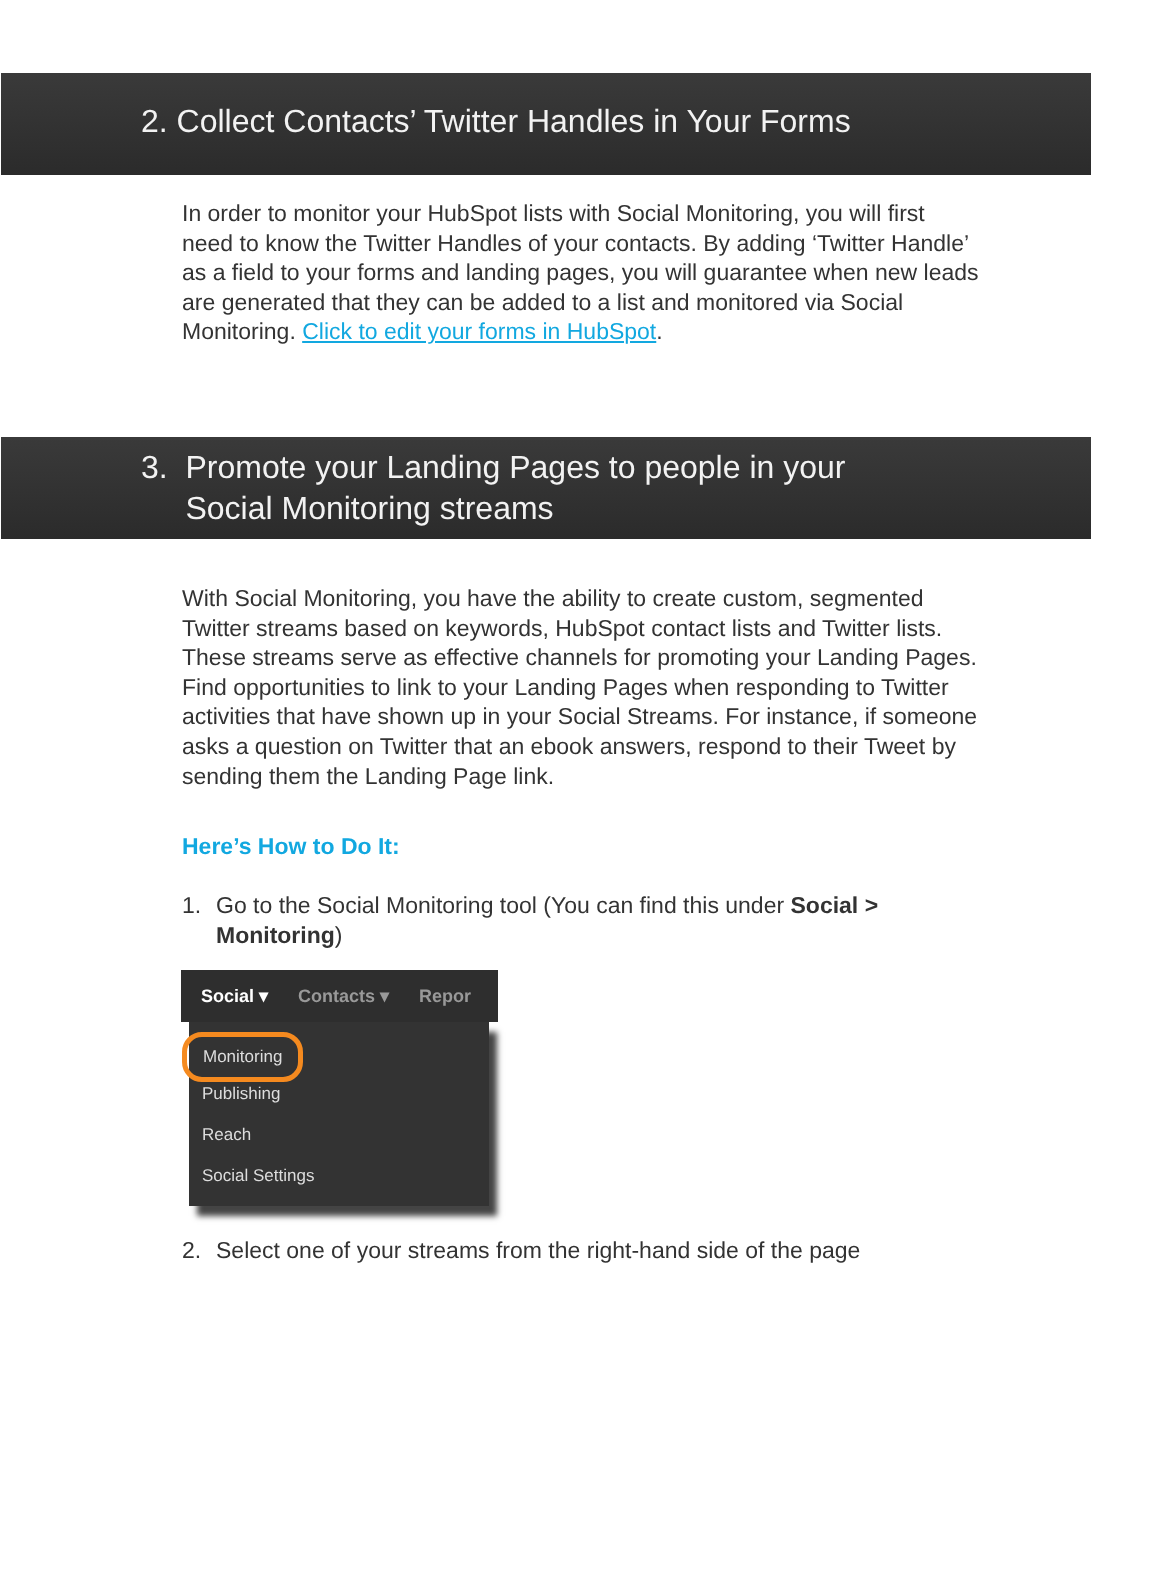2. Collect Contacts’ Twitter Handles in Your Forms
In order to monitor your HubSpot lists with Social Monitoring, you will first need to know the Twitter Handles of your contacts. By adding ‘Twitter Handle’ as a field to your forms and landing pages, you will guarantee when new leads are generated that they can be added to a list and monitored via Social Monitoring. Click to edit your forms in HubSpot.
3. Promote your Landing Pages to people in your
Social Monitoring streams
With Social Monitoring, you have the ability to create custom, segmented Twitter streams based on keywords, HubSpot contact lists and Twitter lists. These streams serve as effective channels for promoting your Landing Pages. Find opportunities to link to your Landing Pages when responding to Twitter activities that have shown up in your Social Streams. For instance, if someone asks a question on Twitter that an ebook answers, respond to their Tweet by sending them the Landing Page link.
Here’s How to Do It:
1. Go to the Social Monitoring tool (You can find this under Social > Monitoring)
Social ▾ Contacts ▾ Repor
Monitoring
Publishing
Reach
Social Settings
2. Select one of your streams from the right-hand side of the page